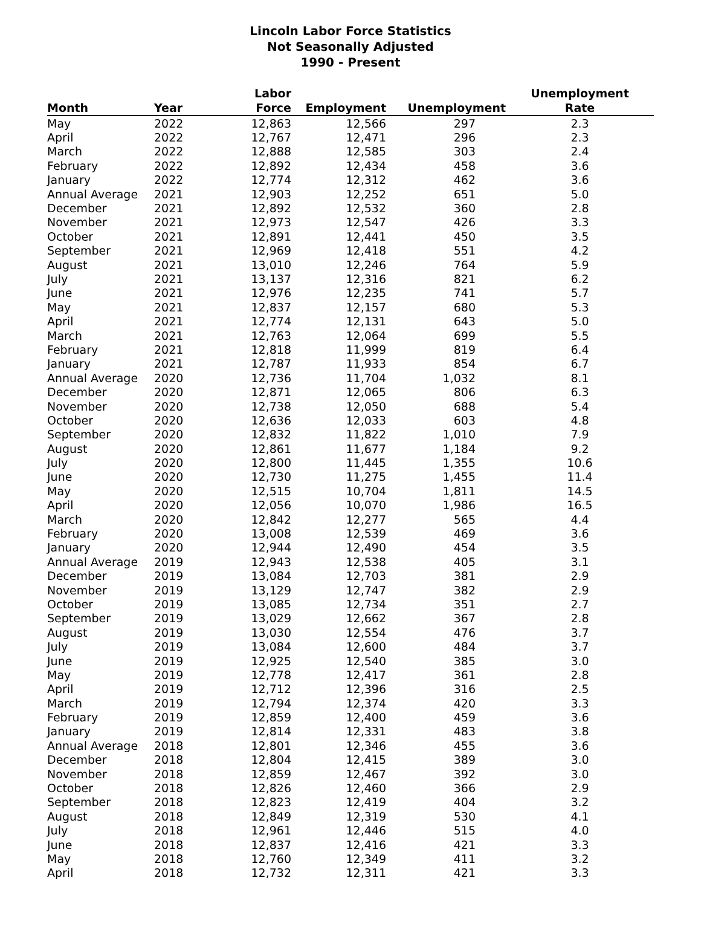Lincoln Labor Force Statistics
Not Seasonally Adjusted
1990 - Present
| Month | Year | Labor Force | Employment | Unemployment | Unemployment Rate |
| --- | --- | --- | --- | --- | --- |
| May | 2022 | 12,863 | 12,566 | 297 | 2.3 |
| April | 2022 | 12,767 | 12,471 | 296 | 2.3 |
| March | 2022 | 12,888 | 12,585 | 303 | 2.4 |
| February | 2022 | 12,892 | 12,434 | 458 | 3.6 |
| January | 2022 | 12,774 | 12,312 | 462 | 3.6 |
| Annual Average | 2021 | 12,903 | 12,252 | 651 | 5.0 |
| December | 2021 | 12,892 | 12,532 | 360 | 2.8 |
| November | 2021 | 12,973 | 12,547 | 426 | 3.3 |
| October | 2021 | 12,891 | 12,441 | 450 | 3.5 |
| September | 2021 | 12,969 | 12,418 | 551 | 4.2 |
| August | 2021 | 13,010 | 12,246 | 764 | 5.9 |
| July | 2021 | 13,137 | 12,316 | 821 | 6.2 |
| June | 2021 | 12,976 | 12,235 | 741 | 5.7 |
| May | 2021 | 12,837 | 12,157 | 680 | 5.3 |
| April | 2021 | 12,774 | 12,131 | 643 | 5.0 |
| March | 2021 | 12,763 | 12,064 | 699 | 5.5 |
| February | 2021 | 12,818 | 11,999 | 819 | 6.4 |
| January | 2021 | 12,787 | 11,933 | 854 | 6.7 |
| Annual Average | 2020 | 12,736 | 11,704 | 1,032 | 8.1 |
| December | 2020 | 12,871 | 12,065 | 806 | 6.3 |
| November | 2020 | 12,738 | 12,050 | 688 | 5.4 |
| October | 2020 | 12,636 | 12,033 | 603 | 4.8 |
| September | 2020 | 12,832 | 11,822 | 1,010 | 7.9 |
| August | 2020 | 12,861 | 11,677 | 1,184 | 9.2 |
| July | 2020 | 12,800 | 11,445 | 1,355 | 10.6 |
| June | 2020 | 12,730 | 11,275 | 1,455 | 11.4 |
| May | 2020 | 12,515 | 10,704 | 1,811 | 14.5 |
| April | 2020 | 12,056 | 10,070 | 1,986 | 16.5 |
| March | 2020 | 12,842 | 12,277 | 565 | 4.4 |
| February | 2020 | 13,008 | 12,539 | 469 | 3.6 |
| January | 2020 | 12,944 | 12,490 | 454 | 3.5 |
| Annual Average | 2019 | 12,943 | 12,538 | 405 | 3.1 |
| December | 2019 | 13,084 | 12,703 | 381 | 2.9 |
| November | 2019 | 13,129 | 12,747 | 382 | 2.9 |
| October | 2019 | 13,085 | 12,734 | 351 | 2.7 |
| September | 2019 | 13,029 | 12,662 | 367 | 2.8 |
| August | 2019 | 13,030 | 12,554 | 476 | 3.7 |
| July | 2019 | 13,084 | 12,600 | 484 | 3.7 |
| June | 2019 | 12,925 | 12,540 | 385 | 3.0 |
| May | 2019 | 12,778 | 12,417 | 361 | 2.8 |
| April | 2019 | 12,712 | 12,396 | 316 | 2.5 |
| March | 2019 | 12,794 | 12,374 | 420 | 3.3 |
| February | 2019 | 12,859 | 12,400 | 459 | 3.6 |
| January | 2019 | 12,814 | 12,331 | 483 | 3.8 |
| Annual Average | 2018 | 12,801 | 12,346 | 455 | 3.6 |
| December | 2018 | 12,804 | 12,415 | 389 | 3.0 |
| November | 2018 | 12,859 | 12,467 | 392 | 3.0 |
| October | 2018 | 12,826 | 12,460 | 366 | 2.9 |
| September | 2018 | 12,823 | 12,419 | 404 | 3.2 |
| August | 2018 | 12,849 | 12,319 | 530 | 4.1 |
| July | 2018 | 12,961 | 12,446 | 515 | 4.0 |
| June | 2018 | 12,837 | 12,416 | 421 | 3.3 |
| May | 2018 | 12,760 | 12,349 | 411 | 3.2 |
| April | 2018 | 12,732 | 12,311 | 421 | 3.3 |